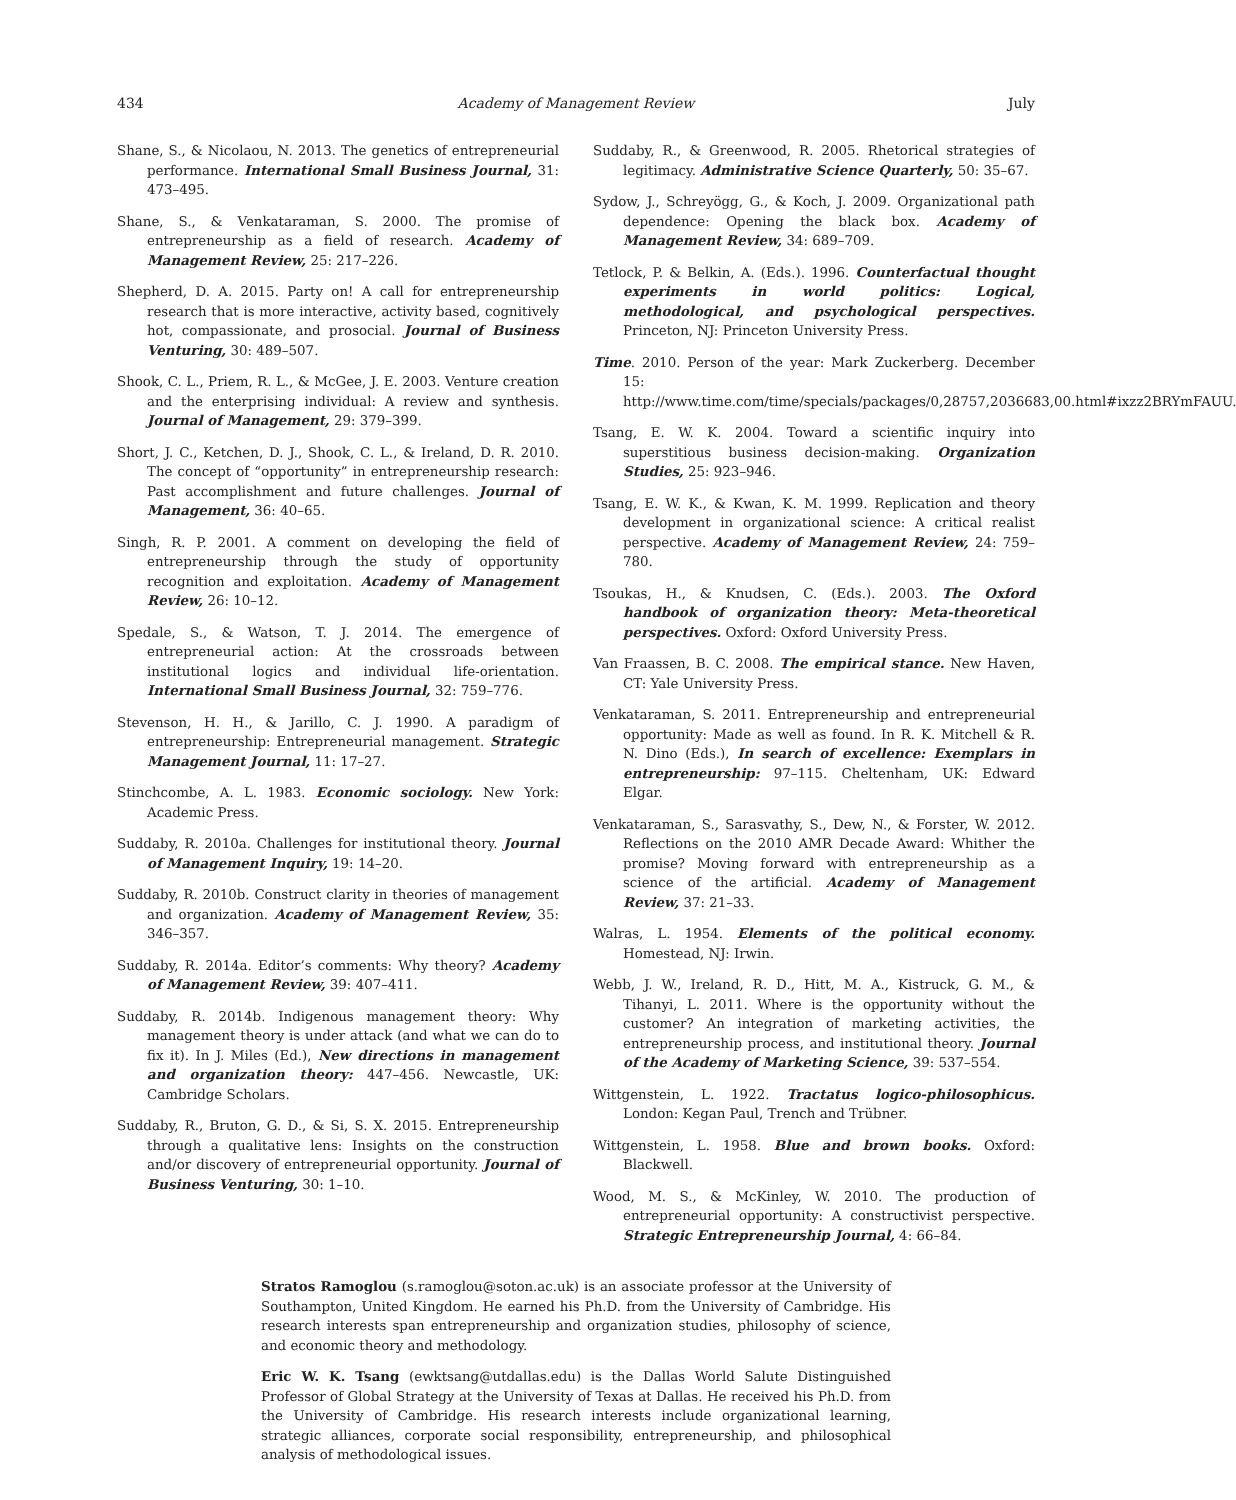434 Academy of Management Review July
Shane, S., & Nicolaou, N. 2013. The genetics of entrepreneurial performance. International Small Business Journal, 31: 473–495.
Shane, S., & Venkataraman, S. 2000. The promise of entrepreneurship as a field of research. Academy of Management Review, 25: 217–226.
Shepherd, D. A. 2015. Party on! A call for entrepreneurship research that is more interactive, activity based, cognitively hot, compassionate, and prosocial. Journal of Business Venturing, 30: 489–507.
Shook, C. L., Priem, R. L., & McGee, J. E. 2003. Venture creation and the enterprising individual: A review and synthesis. Journal of Management, 29: 379–399.
Short, J. C., Ketchen, D. J., Shook, C. L., & Ireland, D. R. 2010. The concept of “opportunity” in entrepreneurship research: Past accomplishment and future challenges. Journal of Management, 36: 40–65.
Singh, R. P. 2001. A comment on developing the field of entrepreneurship through the study of opportunity recognition and exploitation. Academy of Management Review, 26: 10–12.
Spedale, S., & Watson, T. J. 2014. The emergence of entrepreneurial action: At the crossroads between institutional logics and individual life-orientation. International Small Business Journal, 32: 759–776.
Stevenson, H. H., & Jarillo, C. J. 1990. A paradigm of entrepreneurship: Entrepreneurial management. Strategic Management Journal, 11: 17–27.
Stinchcombe, A. L. 1983. Economic sociology. New York: Academic Press.
Suddaby, R. 2010a. Challenges for institutional theory. Journal of Management Inquiry, 19: 14–20.
Suddaby, R. 2010b. Construct clarity in theories of management and organization. Academy of Management Review, 35: 346–357.
Suddaby, R. 2014a. Editor’s comments: Why theory? Academy of Management Review, 39: 407–411.
Suddaby, R. 2014b. Indigenous management theory: Why management theory is under attack (and what we can do to fix it). In J. Miles (Ed.), New directions in management and organization theory: 447–456. Newcastle, UK: Cambridge Scholars.
Suddaby, R., Bruton, G. D., & Si, S. X. 2015. Entrepreneurship through a qualitative lens: Insights on the construction and/or discovery of entrepreneurial opportunity. Journal of Business Venturing, 30: 1–10.
Suddaby, R., & Greenwood, R. 2005. Rhetorical strategies of legitimacy. Administrative Science Quarterly, 50: 35–67.
Sydow, J., Schreyögg, G., & Koch, J. 2009. Organizational path dependence: Opening the black box. Academy of Management Review, 34: 689–709.
Tetlock, P. & Belkin, A. (Eds.). 1996. Counterfactual thought experiments in world politics: Logical, methodological, and psychological perspectives. Princeton, NJ: Princeton University Press.
Time. 2010. Person of the year: Mark Zuckerberg. December 15: http://www.time.com/time/specials/packages/0,28757,2036683,00.html#ixzz2BRYmFAUU.
Tsang, E. W. K. 2004. Toward a scientific inquiry into superstitious business decision-making. Organization Studies, 25: 923–946.
Tsang, E. W. K., & Kwan, K. M. 1999. Replication and theory development in organizational science: A critical realist perspective. Academy of Management Review, 24: 759–780.
Tsoukas, H., & Knudsen, C. (Eds.). 2003. The Oxford handbook of organization theory: Meta-theoretical perspectives. Oxford: Oxford University Press.
Van Fraassen, B. C. 2008. The empirical stance. New Haven, CT: Yale University Press.
Venkataraman, S. 2011. Entrepreneurship and entrepreneurial opportunity: Made as well as found. In R. K. Mitchell & R. N. Dino (Eds.), In search of excellence: Exemplars in entrepreneurship: 97–115. Cheltenham, UK: Edward Elgar.
Venkataraman, S., Sarasvathy, S., Dew, N., & Forster, W. 2012. Reflections on the 2010 AMR Decade Award: Whither the promise? Moving forward with entrepreneurship as a science of the artificial. Academy of Management Review, 37: 21–33.
Walras, L. 1954. Elements of the political economy. Homestead, NJ: Irwin.
Webb, J. W., Ireland, R. D., Hitt, M. A., Kistruck, G. M., & Tihanyi, L. 2011. Where is the opportunity without the customer? An integration of marketing activities, the entrepreneurship process, and institutional theory. Journal of the Academy of Marketing Science, 39: 537–554.
Wittgenstein, L. 1922. Tractatus logico-philosophicus. London: Kegan Paul, Trench and Trübner.
Wittgenstein, L. 1958. Blue and brown books. Oxford: Blackwell.
Wood, M. S., & McKinley, W. 2010. The production of entrepreneurial opportunity: A constructivist perspective. Strategic Entrepreneurship Journal, 4: 66–84.
Stratos Ramoglou (s.ramoglou@soton.ac.uk) is an associate professor at the University of Southampton, United Kingdom. He earned his Ph.D. from the University of Cambridge. His research interests span entrepreneurship and organization studies, philosophy of science, and economic theory and methodology.
Eric W. K. Tsang (ewktsang@utdallas.edu) is the Dallas World Salute Distinguished Professor of Global Strategy at the University of Texas at Dallas. He received his Ph.D. from the University of Cambridge. His research interests include organizational learning, strategic alliances, corporate social responsibility, entrepreneurship, and philosophical analysis of methodological issues.